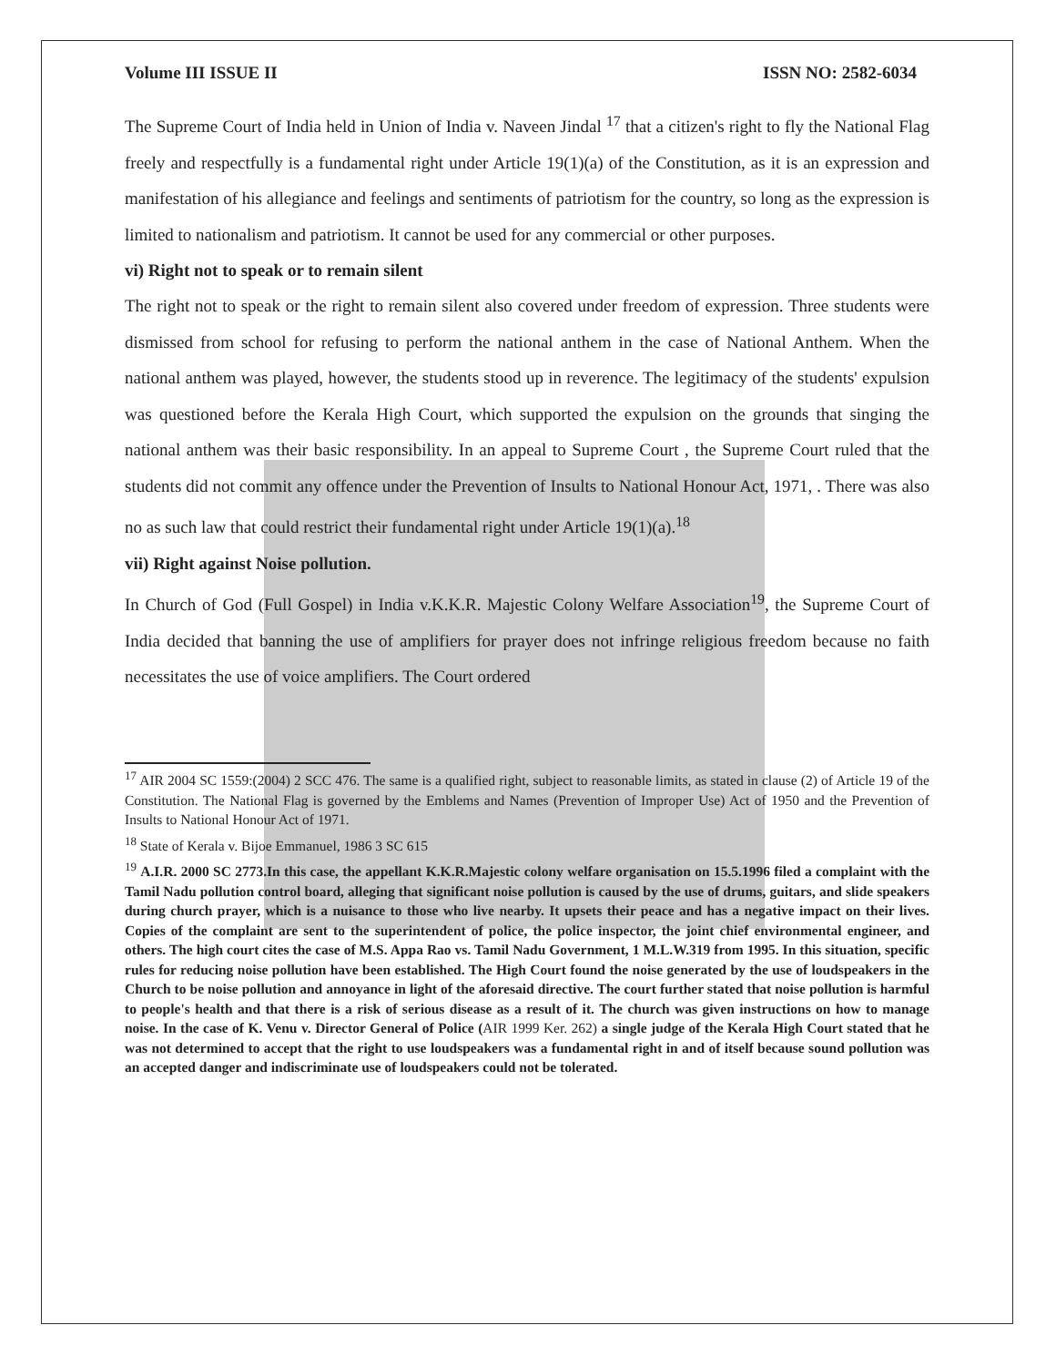Volume III ISSUE II ISSN NO: 2582-6034
The Supreme Court of India held in Union of India v. Naveen Jindal <sup>17</sup> that a citizen's right to fly the National Flag freely and respectfully is a fundamental right under Article 19(1)(a) of the Constitution, as it is an expression and manifestation of his allegiance and feelings and sentiments of patriotism for the country, so long as the expression is limited to nationalism and patriotism. It cannot be used for any commercial or other purposes.
vi) Right not to speak or to remain silent
The right not to speak or the right to remain silent also covered under freedom of expression. Three students were dismissed from school for refusing to perform the national anthem in the case of National Anthem. When the national anthem was played, however, the students stood up in reverence. The legitimacy of the students' expulsion was questioned before the Kerala High Court, which supported the expulsion on the grounds that singing the national anthem was their basic responsibility. In an appeal to Supreme Court , the Supreme Court ruled that the students did not commit any offence under the Prevention of Insults to National Honour Act, 1971, . There was also no as such law that could restrict their fundamental right under Article 19(1)(a).<sup>18</sup>
vii) Right against Noise pollution.
In Church of God (Full Gospel) in India v.K.K.R. Majestic Colony Welfare Association<sup>19</sup>, the Supreme Court of India decided that banning the use of amplifiers for prayer does not infringe religious freedom because no faith necessitates the use of voice amplifiers. The Court ordered
<sup>17</sup> AIR 2004 SC 1559:(2004) 2 SCC 476. The same is a qualified right, subject to reasonable limits, as stated in clause (2) of Article 19 of the Constitution. The National Flag is governed by the Emblems and Names (Prevention of Improper Use) Act of 1950 and the Prevention of Insults to National Honour Act of 1971.
<sup>18</sup> State of Kerala v. Bijoe Emmanuel, 1986 3 SC 615
<sup>19</sup> A.I.R. 2000 SC 2773.In this case, the appellant K.K.R.Majestic colony welfare organisation on 15.5.1996 filed a complaint with the Tamil Nadu pollution control board, alleging that significant noise pollution is caused by the use of drums, guitars, and slide speakers during church prayer, which is a nuisance to those who live nearby. It upsets their peace and has a negative impact on their lives. Copies of the complaint are sent to the superintendent of police, the police inspector, the joint chief environmental engineer, and others. The high court cites the case of M.S. Appa Rao vs. Tamil Nadu Government, 1 M.L.W.319 from 1995. In this situation, specific rules for reducing noise pollution have been established. The High Court found the noise generated by the use of loudspeakers in the Church to be noise pollution and annoyance in light of the aforesaid directive. The court further stated that noise pollution is harmful to people's health and that there is a risk of serious disease as a result of it. The church was given instructions on how to manage noise. In the case of K. Venu v. Director General of Police (AIR 1999 Ker. 262) a single judge of the Kerala High Court stated that he was not determined to accept that the right to use loudspeakers was a fundamental right in and of itself because sound pollution was an accepted danger and indiscriminate use of loudspeakers could not be tolerated.